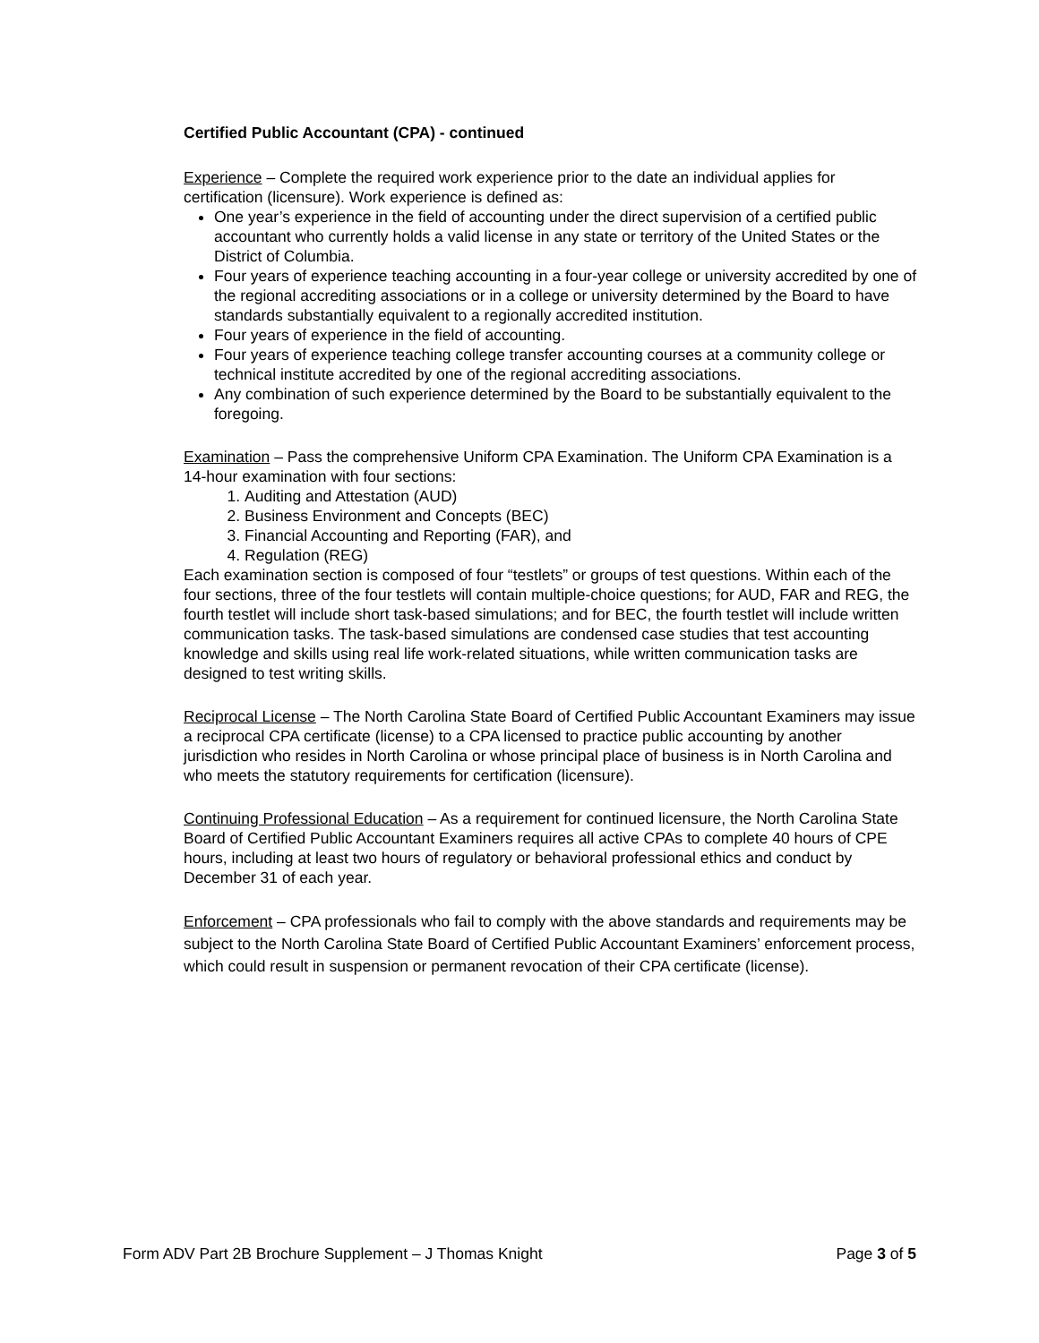Certified Public Accountant (CPA) - continued
Experience – Complete the required work experience prior to the date an individual applies for certification (licensure). Work experience is defined as:
One year’s experience in the field of accounting under the direct supervision of a certified public accountant who currently holds a valid license in any state or territory of the United States or the District of Columbia.
Four years of experience teaching accounting in a four-year college or university accredited by one of the regional accrediting associations or in a college or university determined by the Board to have standards substantially equivalent to a regionally accredited institution.
Four years of experience in the field of accounting.
Four years of experience teaching college transfer accounting courses at a community college or technical institute accredited by one of the regional accrediting associations.
Any combination of such experience determined by the Board to be substantially equivalent to the foregoing.
Examination – Pass the comprehensive Uniform CPA Examination. The Uniform CPA Examination is a 14-hour examination with four sections:
1. Auditing and Attestation (AUD)
2. Business Environment and Concepts (BEC)
3. Financial Accounting and Reporting (FAR), and
4. Regulation (REG)
Each examination section is composed of four “testlets” or groups of test questions. Within each of the four sections, three of the four testlets will contain multiple-choice questions; for AUD, FAR and REG, the fourth testlet will include short task-based simulations; and for BEC, the fourth testlet will include written communication tasks. The task-based simulations are condensed case studies that test accounting knowledge and skills using real life work-related situations, while written communication tasks are designed to test writing skills.
Reciprocal License – The North Carolina State Board of Certified Public Accountant Examiners may issue a reciprocal CPA certificate (license) to a CPA licensed to practice public accounting by another jurisdiction who resides in North Carolina or whose principal place of business is in North Carolina and who meets the statutory requirements for certification (licensure).
Continuing Professional Education – As a requirement for continued licensure, the North Carolina State Board of Certified Public Accountant Examiners requires all active CPAs to complete 40 hours of CPE hours, including at least two hours of regulatory or behavioral professional ethics and conduct by December 31 of each year.
Enforcement – CPA professionals who fail to comply with the above standards and requirements may be subject to the North Carolina State Board of Certified Public Accountant Examiners’ enforcement process, which could result in suspension or permanent revocation of their CPA certificate (license).
Form ADV Part 2B Brochure Supplement – J Thomas Knight Page 3 of 5